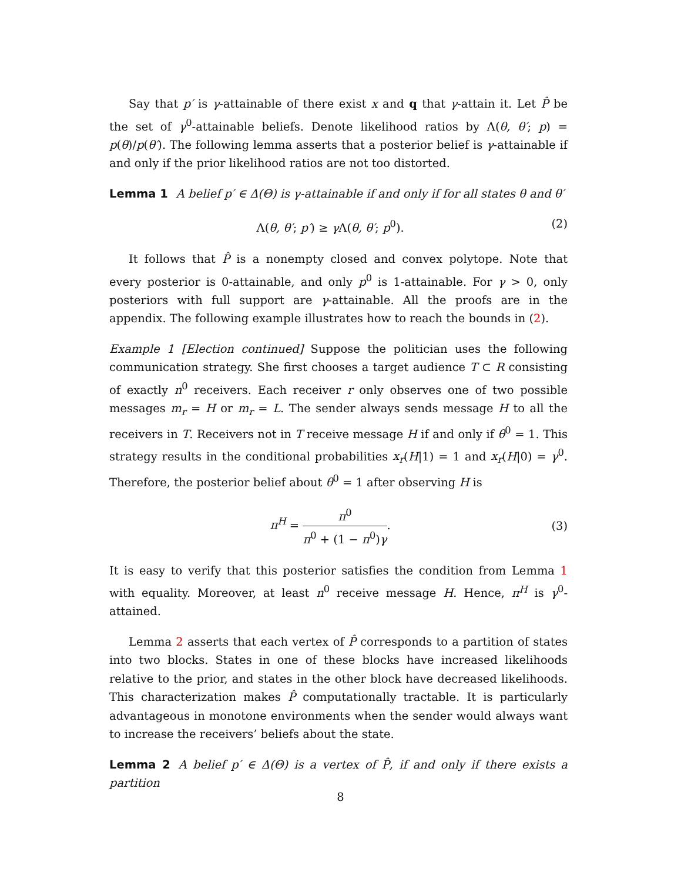Say that p′ is γ-attainable of there exist x and q that γ-attain it. Let P̂ be the set of γ<sup>0</sup>-attainable beliefs. Denote likelihood ratios by Λ(θ, θ′; p) = p(θ)/p(θ′). The following lemma asserts that a posterior belief is γ-attainable if and only if the prior likelihood ratios are not too distorted.
Lemma 1 A belief p′ ∈ Δ(Θ) is γ-attainable if and only if for all states θ and θ′
Λ(θ, θ′; p′) ≥ γ Λ(θ, θ′; p<sup>0</sup>). (2)
It follows that P̂ is a nonempty closed and convex polytope. Note that every posterior is 0-attainable, and only p<sup>0</sup> is 1-attainable. For γ > 0, only posteriors with full support are γ-attainable. All the proofs are in the appendix. The following example illustrates how to reach the bounds in (2).
Example 1 [Election continued] Suppose the politician uses the following communication strategy. She first chooses a target audience T ⊂ R consisting of exactly n<sup>0</sup> receivers. Each receiver r only observes one of two possible messages m<sub>r</sub> = H or m<sub>r</sub> = L. The sender always sends message H to all the receivers in T. Receivers not in T receive message H if and only if θ<sup>0</sup> = 1. This strategy results in the conditional probabilities x<sub>r</sub>(H|1) = 1 and x<sub>r</sub>(H|0) = γ<sup>0</sup>. Therefore, the posterior belief about θ<sup>0</sup> = 1 after observing H is
π<sup>H</sup> = π<sup>0</sup> π<sup>0</sup> + (1 − π<sup>0</sup>)γ. (3)
It is easy to verify that this posterior satisfies the condition from Lemma 1 with equality. Moreover, at least n<sup>0</sup> receive message H. Hence, π<sup>H</sup> is γ<sup>0</sup>-attained.
Lemma 2 asserts that each vertex of P̂ corresponds to a partition of states into two blocks. States in one of these blocks have increased likelihoods relative to the prior, and states in the other block have decreased likelihoods. This characterization makes P̂ computationally tractable. It is particularly advantageous in monotone environments when the sender would always want to increase the receivers’ beliefs about the state.
Lemma 2 A belief p′ ∈ Δ(Θ) is a vertex of P̂, if and only if there exists a partition
8